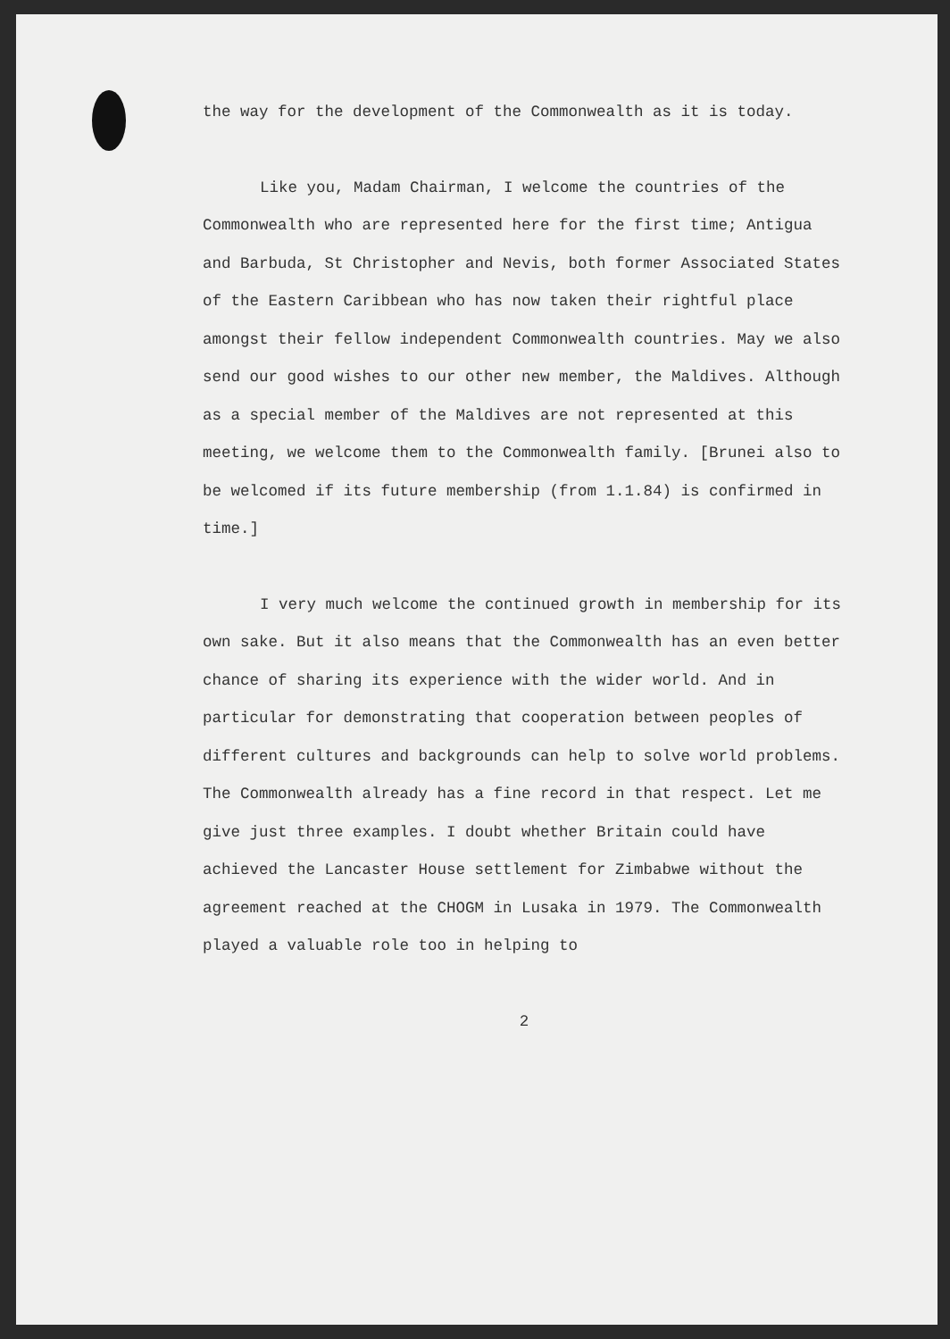the way for the development of the Commonwealth as it is today.
Like you, Madam Chairman, I welcome the countries of the Commonwealth who are represented here for the first time; Antigua and Barbuda, St Christopher and Nevis, both former Associated States of the Eastern Caribbean who has now taken their rightful place amongst their fellow independent Commonwealth countries. May we also send our good wishes to our other new member, the Maldives. Although as a special member of the Maldives are not represented at this meeting, we welcome them to the Commonwealth family. [Brunei also to be welcomed if its future membership (from 1.1.84) is confirmed in time.]
I very much welcome the continued growth in membership for its own sake. But it also means that the Commonwealth has an even better chance of sharing its experience with the wider world. And in particular for demonstrating that cooperation between peoples of different cultures and backgrounds can help to solve world problems. The Commonwealth already has a fine record in that respect. Let me give just three examples. I doubt whether Britain could have achieved the Lancaster House settlement for Zimbabwe without the agreement reached at the CHOGM in Lusaka in 1979. The Commonwealth played a valuable role too in helping to
2